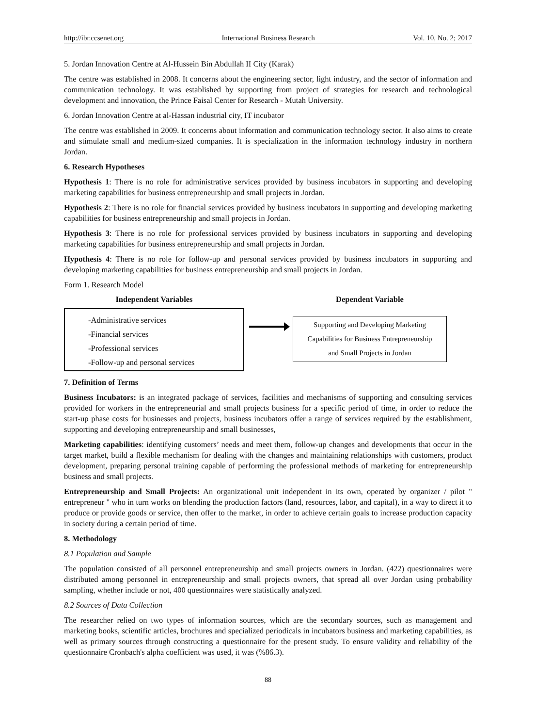http://ibr.ccsenet.org International Business Research Vol. 10, No. 2; 2017
5. Jordan Innovation Centre at Al-Hussein Bin Abdullah II City (Karak)
The centre was established in 2008. It concerns about the engineering sector, light industry, and the sector of information and communication technology. It was established by supporting from project of strategies for research and technological development and innovation, the Prince Faisal Center for Research - Mutah University.
6. Jordan Innovation Centre at al-Hassan industrial city, IT incubator
The centre was established in 2009. It concerns about information and communication technology sector. It also aims to create and stimulate small and medium-sized companies. It is specialization in the information technology industry in northern Jordan.
6. Research Hypotheses
Hypothesis 1: There is no role for administrative services provided by business incubators in supporting and developing marketing capabilities for business entrepreneurship and small projects in Jordan.
Hypothesis 2: There is no role for financial services provided by business incubators in supporting and developing marketing capabilities for business entrepreneurship and small projects in Jordan.
Hypothesis 3: There is no role for professional services provided by business incubators in supporting and developing marketing capabilities for business entrepreneurship and small projects in Jordan.
Hypothesis 4: There is no role for follow-up and personal services provided by business incubators in supporting and developing marketing capabilities for business entrepreneurship and small projects in Jordan.
Form 1. Research Model
Independent Variables
-Administrative services
-Financial services
-Professional services
-Follow-up and personal services
Dependent Variable
Supporting and Developing Marketing
Capabilities for Business Entrepreneurship
and Small Projects in Jordan
7. Definition of Terms
Business Incubators: is an integrated package of services, facilities and mechanisms of supporting and consulting services provided for workers in the entrepreneurial and small projects business for a specific period of time, in order to reduce the start-up phase costs for businesses and projects, business incubators offer a range of services required by the establishment, supporting and developing entrepreneurship and small businesses,
Marketing capabilities: identifying customers’ needs and meet them, follow-up changes and developments that occur in the target market, build a flexible mechanism for dealing with the changes and maintaining relationships with customers, product development, preparing personal training capable of performing the professional methods of marketing for entrepreneurship business and small projects.
Entrepreneurship and Small Projects: An organizational unit independent in its own, operated by organizer / pilot " entrepreneur " who in turn works on blending the production factors (land, resources, labor, and capital), in a way to direct it to produce or provide goods or service, then offer to the market, in order to achieve certain goals to increase production capacity in society during a certain period of time.
8. Methodology
8.1 Population and Sample
The population consisted of all personnel entrepreneurship and small projects owners in Jordan. (422) questionnaires were distributed among personnel in entrepreneurship and small projects owners, that spread all over Jordan using probability sampling, whether include or not, 400 questionnaires were statistically analyzed.
8.2 Sources of Data Collection
The researcher relied on two types of information sources, which are the secondary sources, such as management and marketing books, scientific articles, brochures and specialized periodicals in incubators business and marketing capabilities, as well as primary sources through constructing a questionnaire for the present study. To ensure validity and reliability of the questionnaire Cronbach's alpha coefficient was used, it was (%86.3).
88